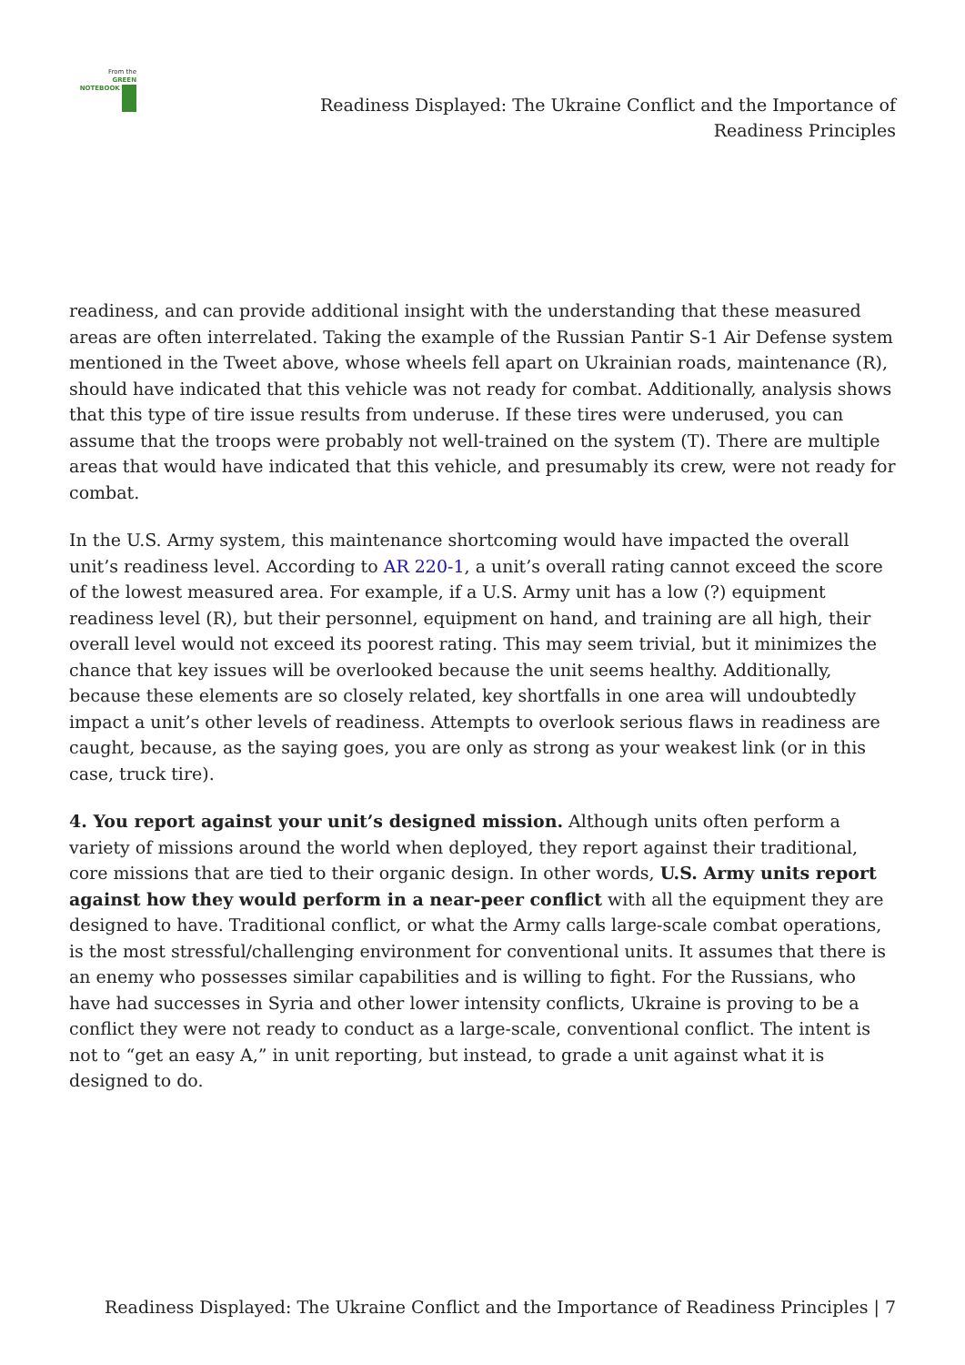From the
GREEN
NOTEBOOK
Readiness Displayed: The Ukraine Conflict and the Importance of
Readiness Principles
readiness, and can provide additional insight with the understanding that these measured areas are often interrelated. Taking the example of the Russian Pantir S-1 Air Defense system mentioned in the Tweet above, whose wheels fell apart on Ukrainian roads, maintenance (R), should have indicated that this vehicle was not ready for combat. Additionally, analysis shows that this type of tire issue results from underuse. If these tires were underused, you can assume that the troops were probably not well-trained on the system (T). There are multiple areas that would have indicated that this vehicle, and presumably its crew, were not ready for combat.
In the U.S. Army system, this maintenance shortcoming would have impacted the overall unit’s readiness level. According to AR 220-1, a unit’s overall rating cannot exceed the score of the lowest measured area. For example, if a U.S. Army unit has a low (?) equipment readiness level (R), but their personnel, equipment on hand, and training are all high, their overall level would not exceed its poorest rating. This may seem trivial, but it minimizes the chance that key issues will be overlooked because the unit seems healthy. Additionally, because these elements are so closely related, key shortfalls in one area will undoubtedly impact a unit’s other levels of readiness. Attempts to overlook serious flaws in readiness are caught, because, as the saying goes, you are only as strong as your weakest link (or in this case, truck tire).
4. You report against your unit’s designed mission. Although units often perform a variety of missions around the world when deployed, they report against their traditional, core missions that are tied to their organic design. In other words, U.S. Army units report against how they would perform in a near-peer conflict with all the equipment they are designed to have. Traditional conflict, or what the Army calls large-scale combat operations, is the most stressful/challenging environment for conventional units. It assumes that there is an enemy who possesses similar capabilities and is willing to fight. For the Russians, who have had successes in Syria and other lower intensity conflicts, Ukraine is proving to be a conflict they were not ready to conduct as a large-scale, conventional conflict. The intent is not to “get an easy A,” in unit reporting, but instead, to grade a unit against what it is designed to do.
Readiness Displayed: The Ukraine Conflict and the Importance of Readiness Principles | 7